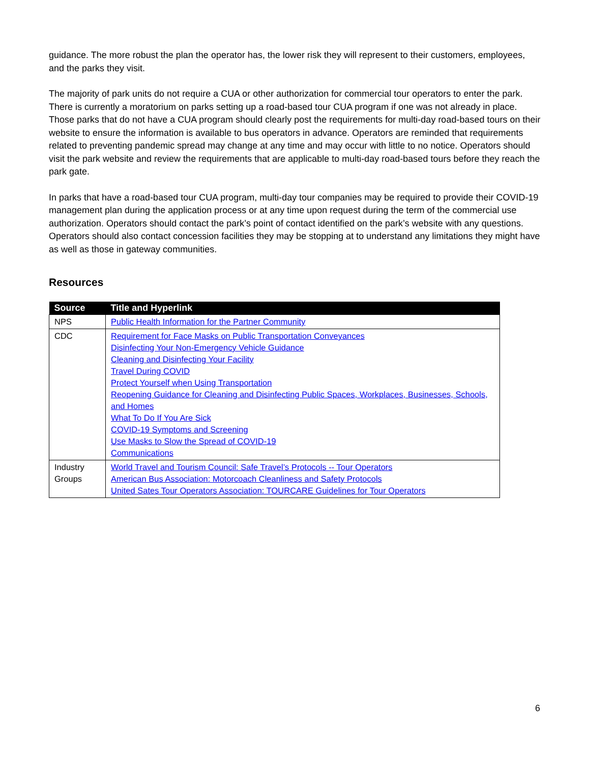guidance. The more robust the plan the operator has, the lower risk they will represent to their customers, employees, and the parks they visit.
The majority of park units do not require a CUA or other authorization for commercial tour operators to enter the park. There is currently a moratorium on parks setting up a road-based tour CUA program if one was not already in place. Those parks that do not have a CUA program should clearly post the requirements for multi-day road-based tours on their website to ensure the information is available to bus operators in advance. Operators are reminded that requirements related to preventing pandemic spread may change at any time and may occur with little to no notice. Operators should visit the park website and review the requirements that are applicable to multi-day road-based tours before they reach the park gate.
In parks that have a road-based tour CUA program, multi-day tour companies may be required to provide their COVID-19 management plan during the application process or at any time upon request during the term of the commercial use authorization. Operators should contact the park’s point of contact identified on the park’s website with any questions. Operators should also contact concession facilities they may be stopping at to understand any limitations they might have as well as those in gateway communities.
Resources
| Source | Title and Hyperlink |
| --- | --- |
| NPS | Public Health Information for the Partner Community |
| CDC | Requirement for Face Masks on Public Transportation Conveyances Disinfecting Your Non-Emergency Vehicle Guidance Cleaning and Disinfecting Your Facility Travel During COVID Protect Yourself when Using Transportation Reopening Guidance for Cleaning and Disinfecting Public Spaces, Workplaces, Businesses, Schools, and Homes What To Do If You Are Sick COVID-19 Symptoms and Screening Use Masks to Slow the Spread of COVID-19 Communications |
| Industry Groups | World Travel and Tourism Council: Safe Travel’s Protocols -- Tour Operators American Bus Association: Motorcoach Cleanliness and Safety Protocols United Sates Tour Operators Association: TOURCARE Guidelines for Tour Operators |
6